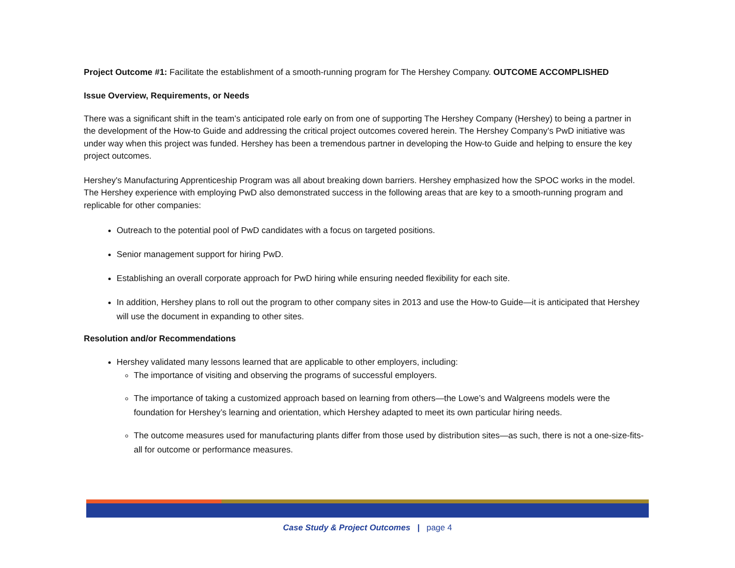Project Outcome #1: Facilitate the establishment of a smooth-running program for The Hershey Company. OUTCOME ACCOMPLISHED
Issue Overview, Requirements, or Needs
There was a significant shift in the team’s anticipated role early on from one of supporting The Hershey Company (Hershey) to being a partner in the development of the How-to Guide and addressing the critical project outcomes covered herein. The Hershey Company’s PwD initiative was under way when this project was funded. Hershey has been a tremendous partner in developing the How-to Guide and helping to ensure the key project outcomes.
Hershey's Manufacturing Apprenticeship Program was all about breaking down barriers. Hershey emphasized how the SPOC works in the model. The Hershey experience with employing PwD also demonstrated success in the following areas that are key to a smooth-running program and replicable for other companies:
Outreach to the potential pool of PwD candidates with a focus on targeted positions.
Senior management support for hiring PwD.
Establishing an overall corporate approach for PwD hiring while ensuring needed flexibility for each site.
In addition, Hershey plans to roll out the program to other company sites in 2013 and use the How-to Guide—it is anticipated that Hershey will use the document in expanding to other sites.
Resolution and/or Recommendations
Hershey validated many lessons learned that are applicable to other employers, including:
The importance of visiting and observing the programs of successful employers.
The importance of taking a customized approach based on learning from others—the Lowe’s and Walgreens models were the foundation for Hershey’s learning and orientation, which Hershey adapted to meet its own particular hiring needs.
The outcome measures used for manufacturing plants differ from those used by distribution sites—as such, there is not a one-size-fits-all for outcome or performance measures.
Case Study & Project Outcomes | page 4